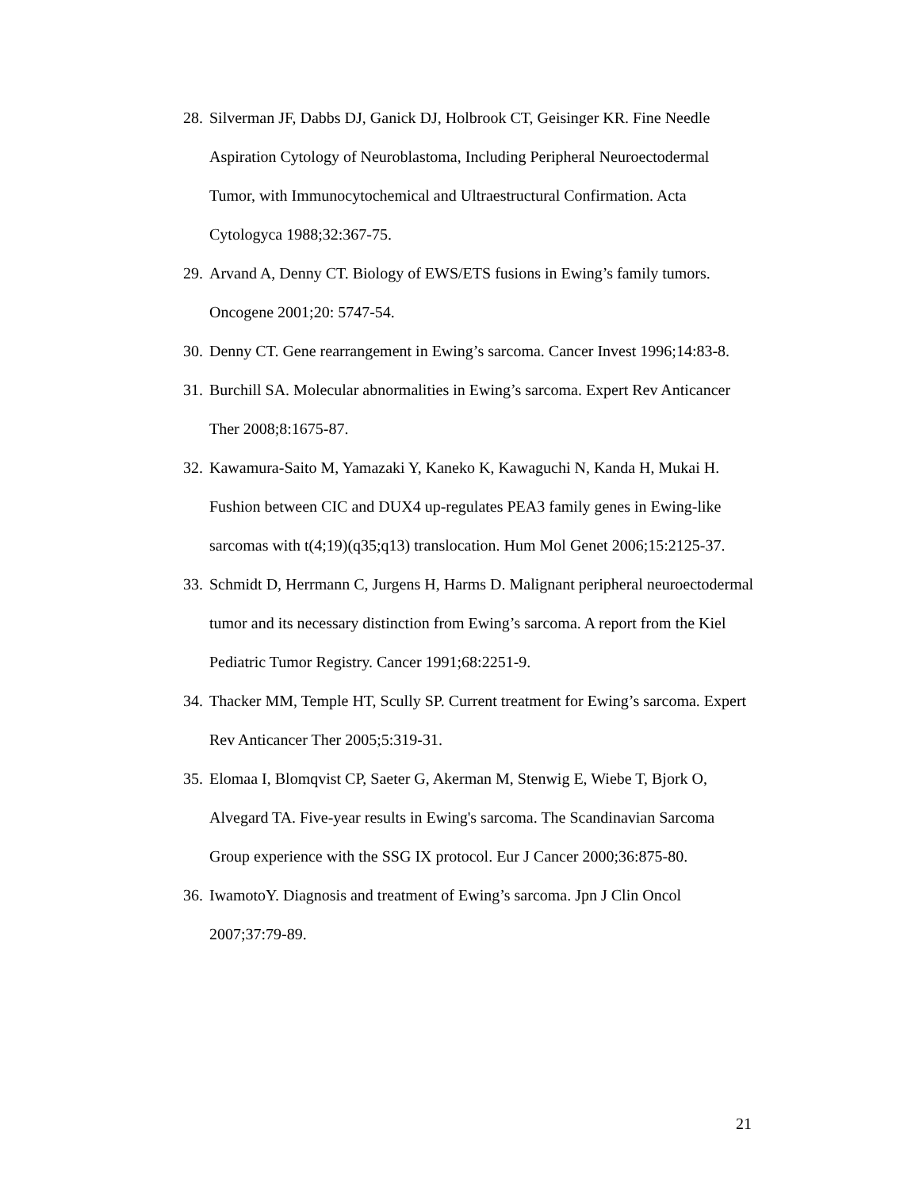28. Silverman JF, Dabbs DJ, Ganick DJ, Holbrook CT, Geisinger KR. Fine Needle Aspiration Cytology of Neuroblastoma, Including Peripheral Neuroectodermal Tumor, with Immunocytochemical and Ultraestructural Confirmation. Acta Cytologyca 1988;32:367-75.
29. Arvand A, Denny CT. Biology of EWS/ETS fusions in Ewing’s family tumors. Oncogene 2001;20: 5747-54.
30. Denny CT. Gene rearrangement in Ewing’s sarcoma. Cancer Invest 1996;14:83-8.
31. Burchill SA. Molecular abnormalities in Ewing’s sarcoma. Expert Rev Anticancer Ther 2008;8:1675-87.
32. Kawamura-Saito M, Yamazaki Y, Kaneko K, Kawaguchi N, Kanda H, Mukai H. Fushion between CIC and DUX4 up-regulates PEA3 family genes in Ewing-like sarcomas with t(4;19)(q35;q13) translocation. Hum Mol Genet 2006;15:2125-37.
33. Schmidt D, Herrmann C, Jurgens H, Harms D. Malignant peripheral neuroectodermal tumor and its necessary distinction from Ewing’s sarcoma. A report from the Kiel Pediatric Tumor Registry. Cancer 1991;68:2251-9.
34. Thacker MM, Temple HT, Scully SP. Current treatment for Ewing’s sarcoma. Expert Rev Anticancer Ther 2005;5:319-31.
35. Elomaa I, Blomqvist CP, Saeter G, Akerman M, Stenwig E, Wiebe T, Bjork O, Alvegard TA. Five-year results in Ewing's sarcoma. The Scandinavian Sarcoma Group experience with the SSG IX protocol. Eur J Cancer 2000;36:875-80.
36. IwamotoY. Diagnosis and treatment of Ewing’s sarcoma. Jpn J Clin Oncol 2007;37:79-89.
21